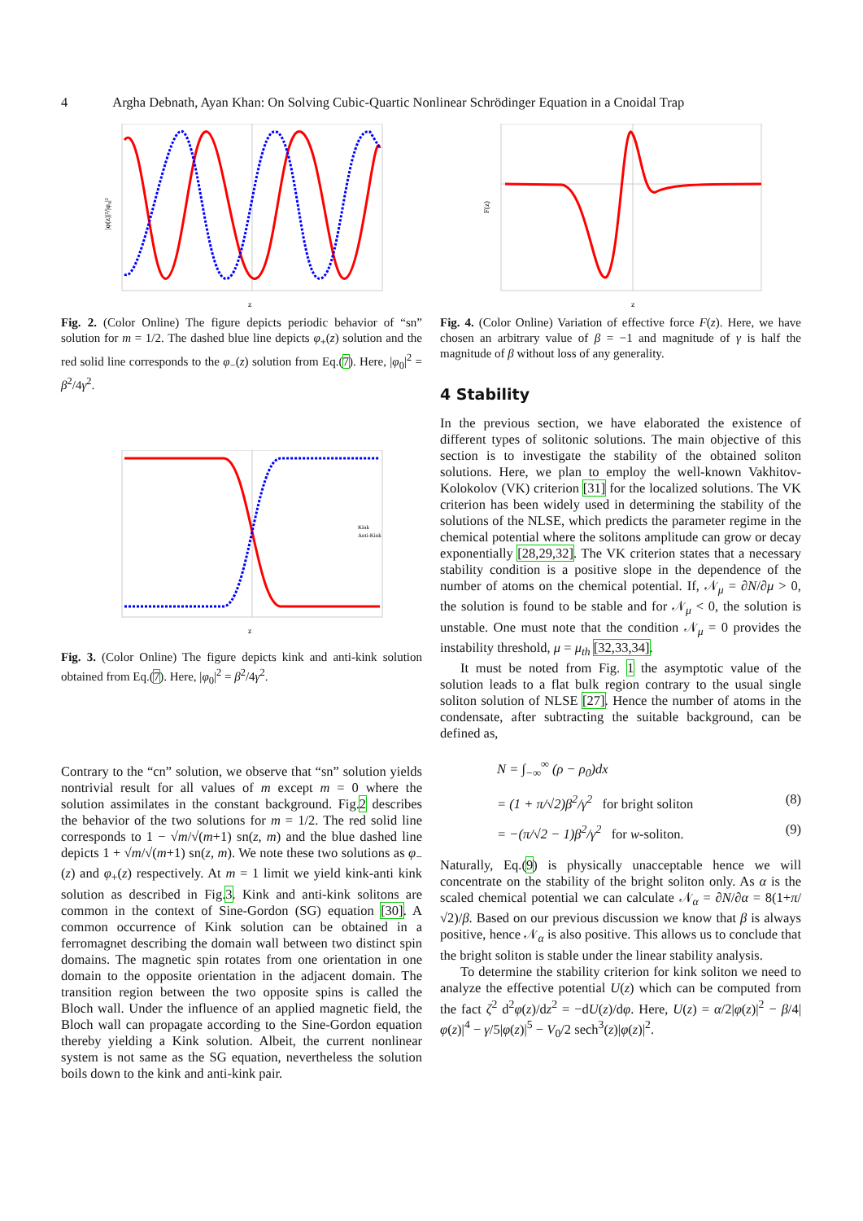4 Argha Debnath, Ayan Khan: On Solving Cubic-Quartic Nonlinear Schrödinger Equation in a Cnoidal Trap
z
|φ(z)|²/|φ₀|²
Fig. 2. (Color Online) The figure depicts periodic behavior of “sn” solution for m = 1/2. The dashed blue line depicts φ<sub>+</sub>(z) solution and the red solid line corresponds to the φ<sub>−</sub>(z) solution from Eq.(7). Here, |φ<sub>0</sub>|<sup>2</sup> = β<sup>2</sup>/4γ<sup>2</sup>.
Kink
Anti-Kink
z
Fig. 3. (Color Online) The figure depicts kink and anti-kink solution obtained from Eq.(7). Here, |φ<sub>0</sub>|<sup>2</sup> = β<sup>2</sup>/4γ<sup>2</sup>.
Contrary to the “cn” solution, we observe that “sn” solution yields nontrivial result for all values of m except m = 0 where the solution assimilates in the constant background. Fig.2 describes the behavior of the two solutions for m = 1/2. The red solid line corresponds to 1 − √m/√(m+1) sn(z, m) and the blue dashed line depicts 1 + √m/√(m+1) sn(z, m). We note these two solutions as φ<sub>−</sub>(z) and φ<sub>+</sub>(z) respectively. At m = 1 limit we yield kink-anti kink solution as described in Fig.3. Kink and anti-kink solitons are common in the context of Sine-Gordon (SG) equation [30]. A common occurrence of Kink solution can be obtained in a ferromagnet describing the domain wall between two distinct spin domains. The magnetic spin rotates from one orientation in one domain to the opposite orientation in the adjacent domain. The transition region between the two opposite spins is called the Bloch wall. Under the influence of an applied magnetic field, the Bloch wall can propagate according to the Sine-Gordon equation thereby yielding a Kink solution. Albeit, the current nonlinear system is not same as the SG equation, nevertheless the solution boils down to the kink and anti-kink pair.
z
F(z)
Fig. 4. (Color Online) Variation of effective force F(z). Here, we have chosen an arbitrary value of β = −1 and magnitude of γ is half the magnitude of β without loss of any generality.
4 Stability
In the previous section, we have elaborated the existence of different types of solitonic solutions. The main objective of this section is to investigate the stability of the obtained soliton solutions. Here, we plan to employ the well-known Vakhitov-Kolokolov (VK) criterion [31] for the localized solutions. The VK criterion has been widely used in determining the stability of the solutions of the NLSE, which predicts the parameter regime in the chemical potential where the solitons amplitude can grow or decay exponentially [28,29,32]. The VK criterion states that a necessary stability condition is a positive slope in the dependence of the number of atoms on the chemical potential. If, 𝒩<sub>μ</sub> = ∂N/∂μ > 0, the solution is found to be stable and for 𝒩<sub>μ</sub> < 0, the solution is unstable. One must note that the condition 𝒩<sub>μ</sub> = 0 provides the instability threshold, μ = μ<sub>th</sub> [32,33,34].
It must be noted from Fig. 1 the asymptotic value of the solution leads to a flat bulk region contrary to the usual single soliton solution of NLSE [27]. Hence the number of atoms in the condensate, after subtracting the suitable background, can be defined as,
N = ∫<sub>−∞</sub><sup>∞</sup> (ρ − ρ<sub>0</sub>)dx
= (1 + π/√2)β<sup>2</sup>/γ<sup>2</sup> for bright soliton (8)
= −(π/√2 − 1)β<sup>2</sup>/γ<sup>2</sup> for w-soliton. (9)
Naturally, Eq.(9) is physically unacceptable hence we will concentrate on the stability of the bright soliton only. As α is the scaled chemical potential we can calculate 𝒩<sub>α</sub> = ∂N/∂α = 8(1+π/√2)/β. Based on our previous discussion we know that β is always positive, hence 𝒩<sub>α</sub> is also positive. This allows us to conclude that the bright soliton is stable under the linear stability analysis.
To determine the stability criterion for kink soliton we need to analyze the effective potential U(z) which can be computed from the fact ζ<sup>2</sup> d<sup>2</sup>φ(z)/dz<sup>2</sup> = −dU(z)/dφ. Here, U(z) = α/2|φ(z)|<sup>2</sup> − β/4|φ(z)|<sup>4</sup> − γ/5|φ(z)|<sup>5</sup> − V<sub>0</sub>/2 sech<sup>3</sup>(z)|φ(z)|<sup>2</sup>.